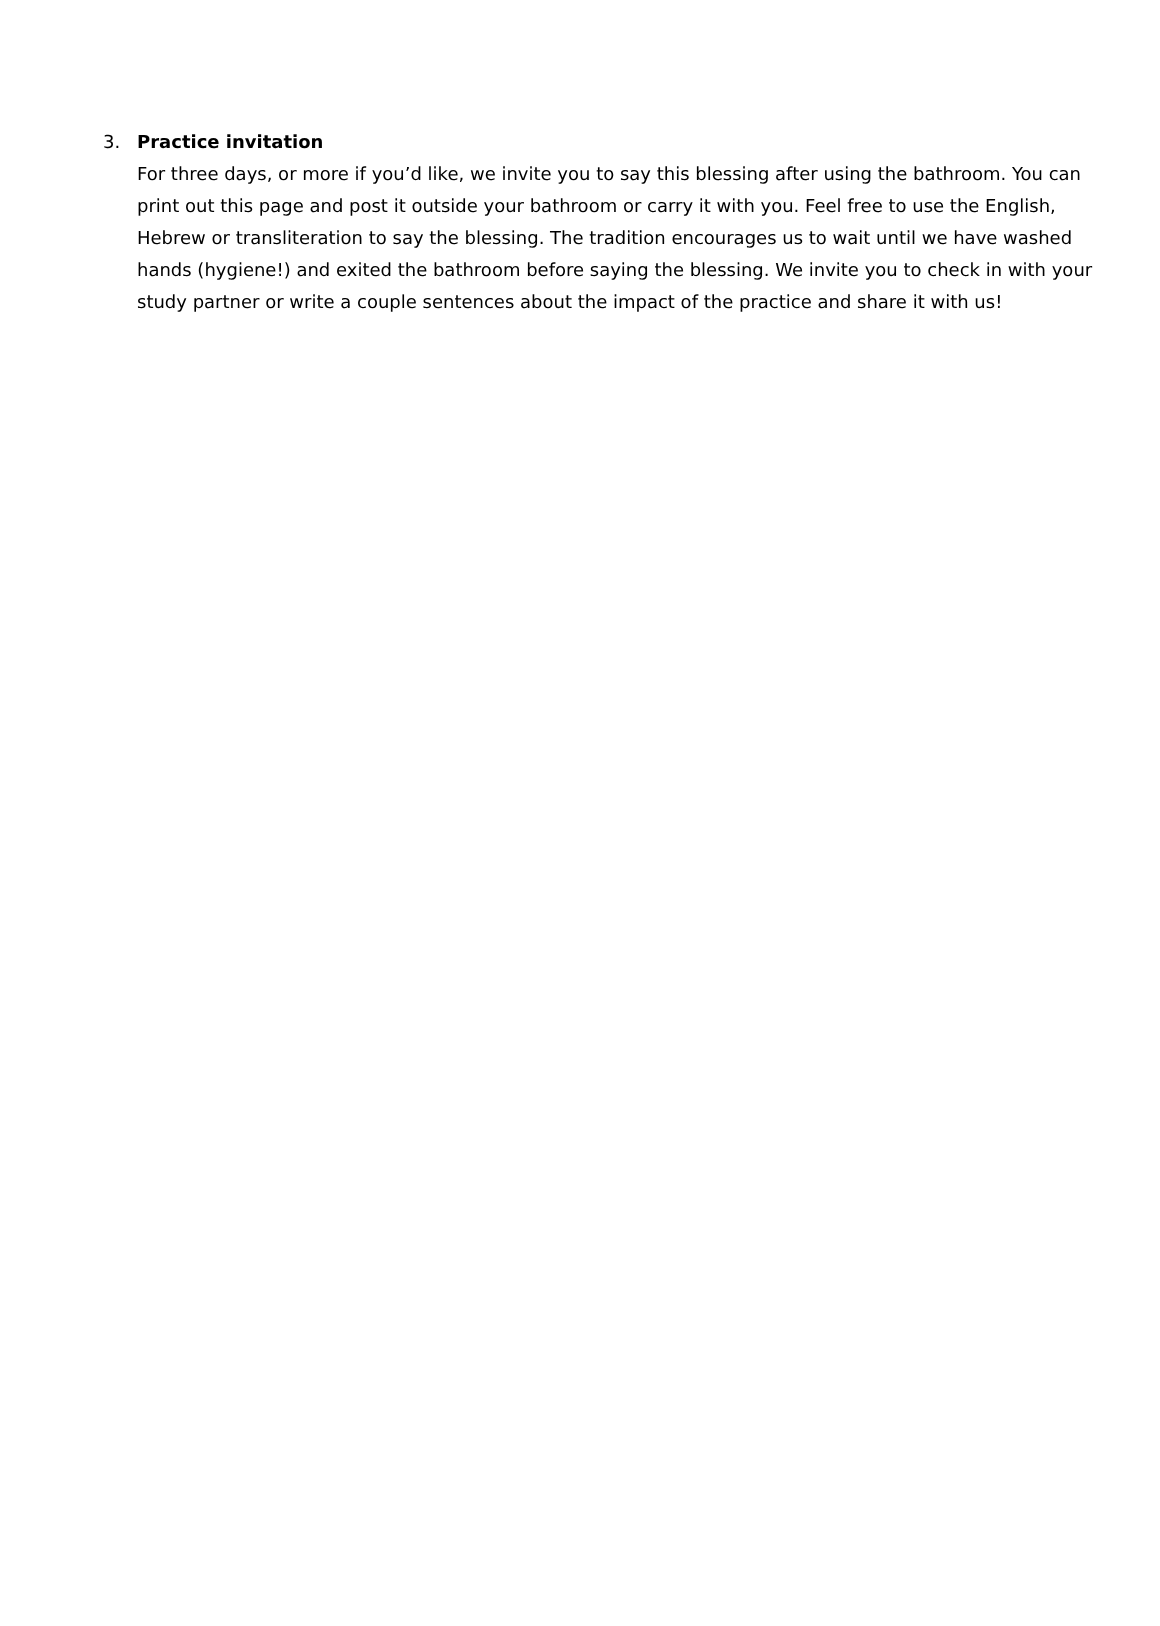3. Practice invitation
For three days, or more if you’d like, we invite you to say this blessing after using the bathroom. You can print out this page and post it outside your bathroom or carry it with you. Feel free to use the English, Hebrew or transliteration to say the blessing. The tradition encourages us to wait until we have washed hands (hygiene!) and exited the bathroom before saying the blessing. We invite you to check in with your study partner or write a couple sentences about the impact of the practice and share it with us!